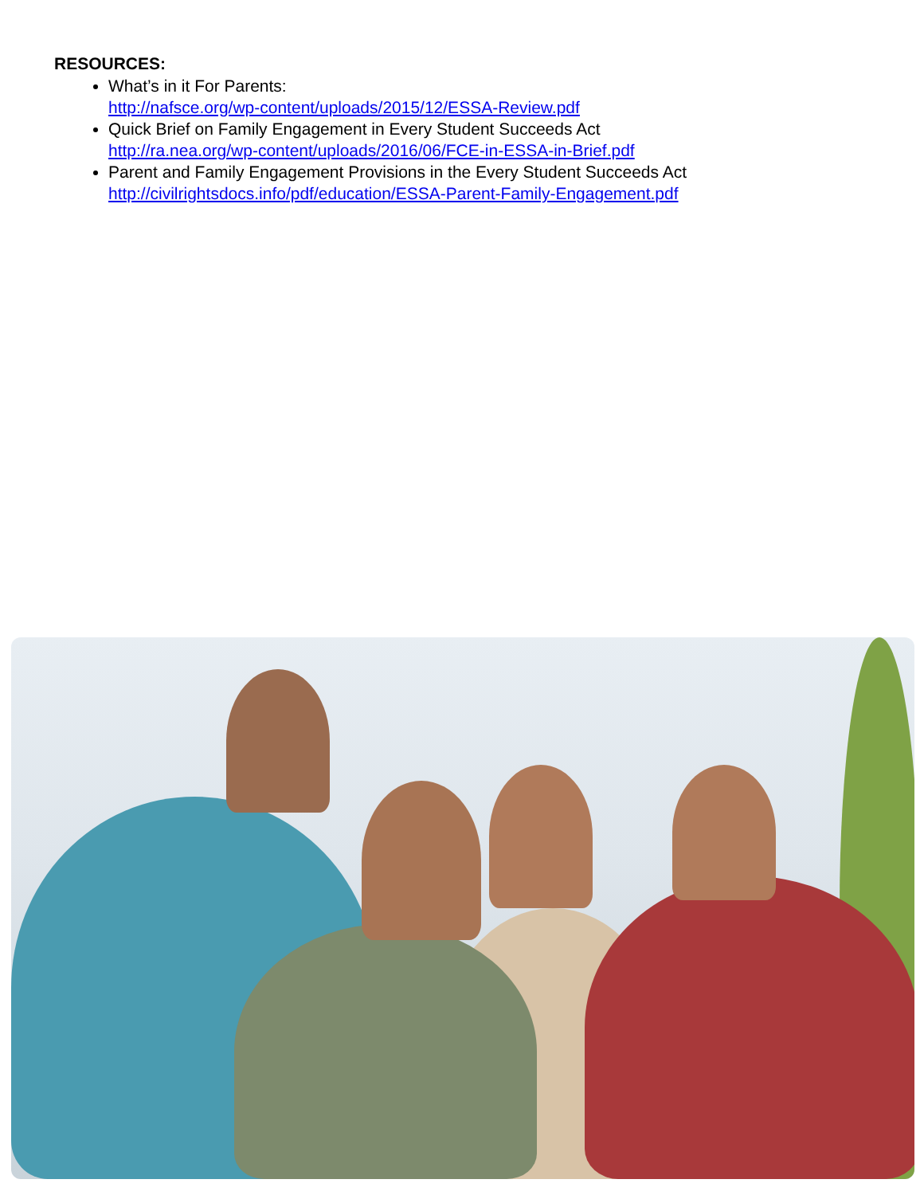RESOURCES:
What’s in it For Parents:
http://nafsce.org/wp-content/uploads/2015/12/ESSA-Review.pdf
Quick Brief on Family Engagement in Every Student Succeeds Act
http://ra.nea.org/wp-content/uploads/2016/06/FCE-in-ESSA-in-Brief.pdf
Parent and Family Engagement Provisions in the Every Student Succeeds Act
http://civilrightsdocs.info/pdf/education/ESSA-Parent-Family-Engagement.pdf